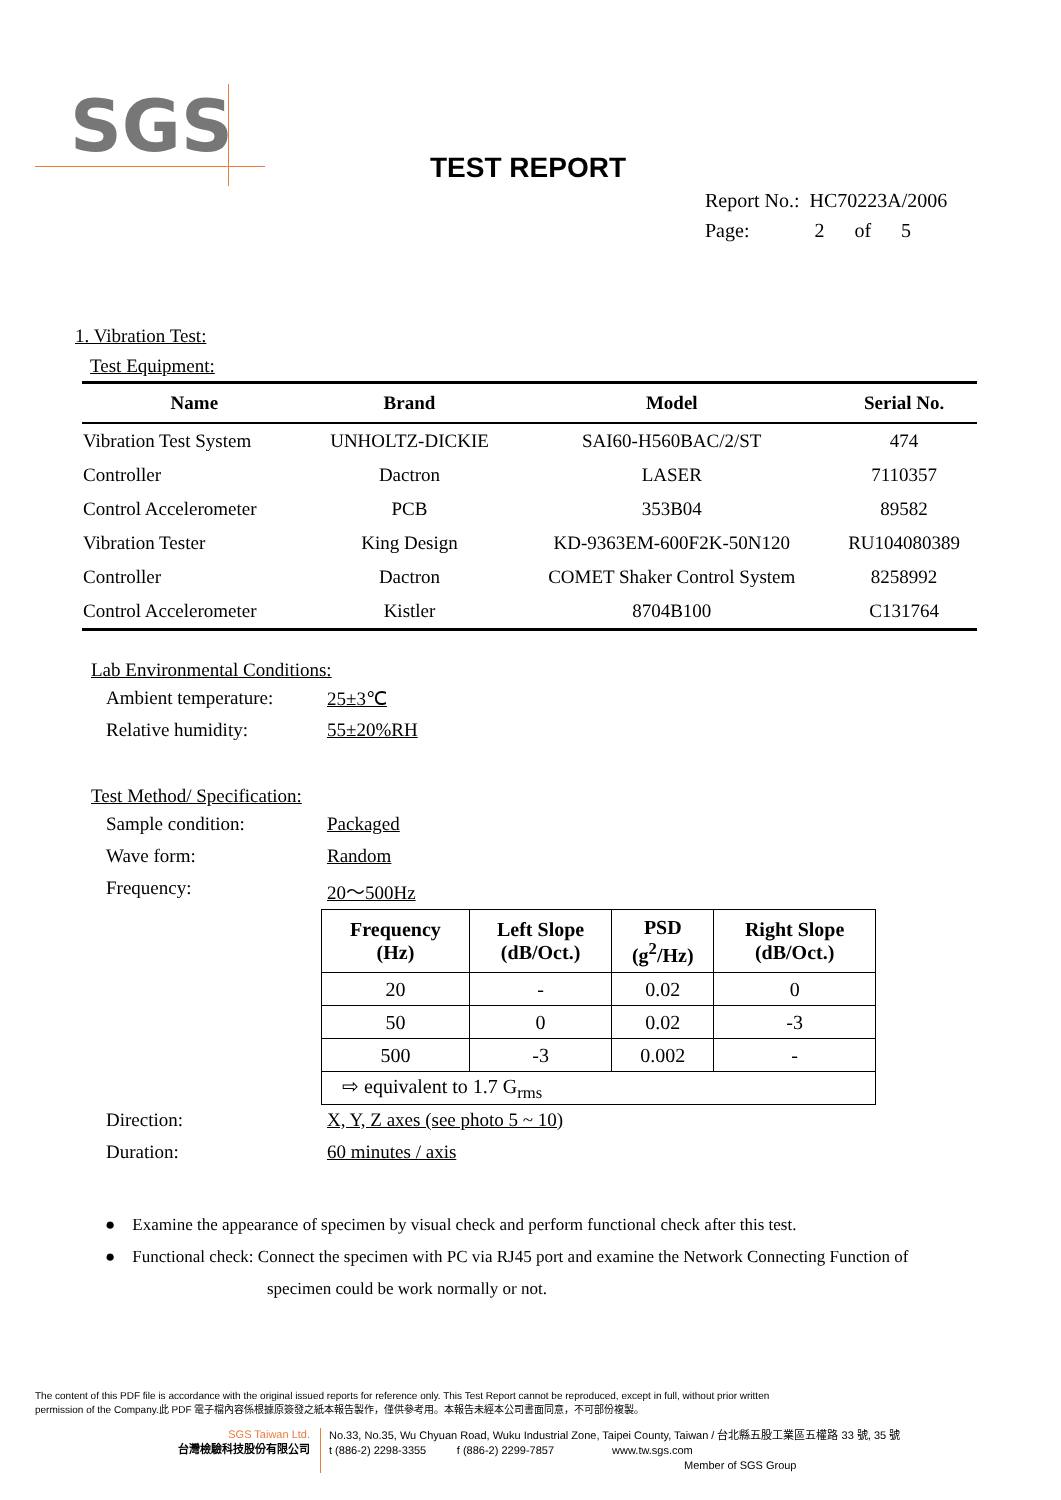SGS
TEST REPORT
Report No.: HC70223A/2006
Page: 2 of 5
1. Vibration Test:
Test Equipment:
| Name | Brand | Model | Serial No. |
| --- | --- | --- | --- |
| Vibration Test System | UNHOLTZ-DICKIE | SAI60-H560BAC/2/ST | 474 |
| Controller | Dactron | LASER | 7110357 |
| Control Accelerometer | PCB | 353B04 | 89582 |
| Vibration Tester | King Design | KD-9363EM-600F2K-50N120 | RU104080389 |
| Controller | Dactron | COMET Shaker Control System | 8258992 |
| Control Accelerometer | Kistler | 8704B100 | C131764 |
Lab Environmental Conditions:
Ambient temperature: 25±3℃
Relative humidity: 55±20%RH
Test Method/ Specification:
Sample condition: Packaged
Wave form: Random
Frequency: 20～500Hz
| Frequency (Hz) | Left Slope (dB/Oct.) | PSD (g<sup>2</sup>/Hz) | Right Slope (dB/Oct.) |
| --- | --- | --- | --- |
| 20 | - | 0.02 | 0 |
| 50 | 0 | 0.02 | -3 |
| 500 | -3 | 0.002 | - |
| ⇨ equivalent to 1.7 G<sub>rms</sub> | | | |
Direction: X, Y, Z axes (see photo 5 ~ 10)
Duration: 60 minutes / axis
● Examine the appearance of specimen by visual check and perform functional check after this test.
● Functional check: Connect the specimen with PC via RJ45 port and examine the Network Connecting Function of
specimen could be work normally or not.
The content of this PDF file is accordance with the original issued reports for reference only. This Test Report cannot be reproduced, except in full, without prior written
permission of the Company.此 PDF 電子檔內容係根據原簽發之紙本報告製作，僅供參考用。本報告未經本公司書面同意，不可部份複製。
SGS Taiwan Ltd.
台灣檢驗科技股份有限公司
No.33, No.35, Wu Chyuan Road, Wuku Industrial Zone, Taipei County, Taiwan / 台北縣五股工業區五權路 33 號, 35 號
t (886-2) 2298-3355 f (886-2) 2299-7857 www.tw.sgs.com
Member of SGS Group